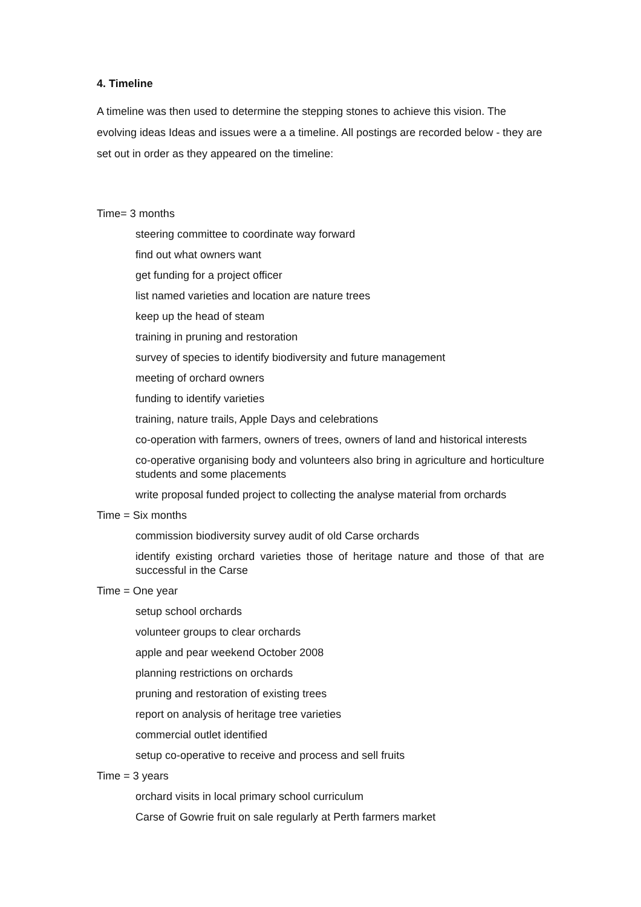4. Timeline
A timeline was then used to determine the stepping stones to achieve this vision. The evolving ideas Ideas and issues were a a timeline. All postings are recorded below - they are set out in order as they appeared on the timeline:
Time= 3 months
steering committee to coordinate way forward
find out what owners want
get funding for a project officer
list named varieties and location are nature trees
keep up the head of steam
training in pruning and restoration
survey of species to identify biodiversity and future management
meeting of orchard owners
funding to identify varieties
training, nature trails, Apple Days and celebrations
co-operation with farmers, owners of trees, owners of land and historical interests
co-operative organising body and volunteers also bring in agriculture and horticulture students and some placements
write proposal funded project to collecting the analyse material from orchards
Time = Six months
commission biodiversity survey audit of old Carse orchards
identify existing orchard varieties those of heritage nature and those of that are successful in the Carse
Time = One year
setup school orchards
volunteer groups to clear orchards
apple and pear weekend October 2008
planning restrictions on orchards
pruning and restoration of existing trees
report on analysis of heritage tree varieties
commercial outlet identified
setup co-operative to receive and process and sell fruits
Time = 3 years
orchard visits in local primary school curriculum
Carse of Gowrie fruit on sale regularly at Perth farmers market